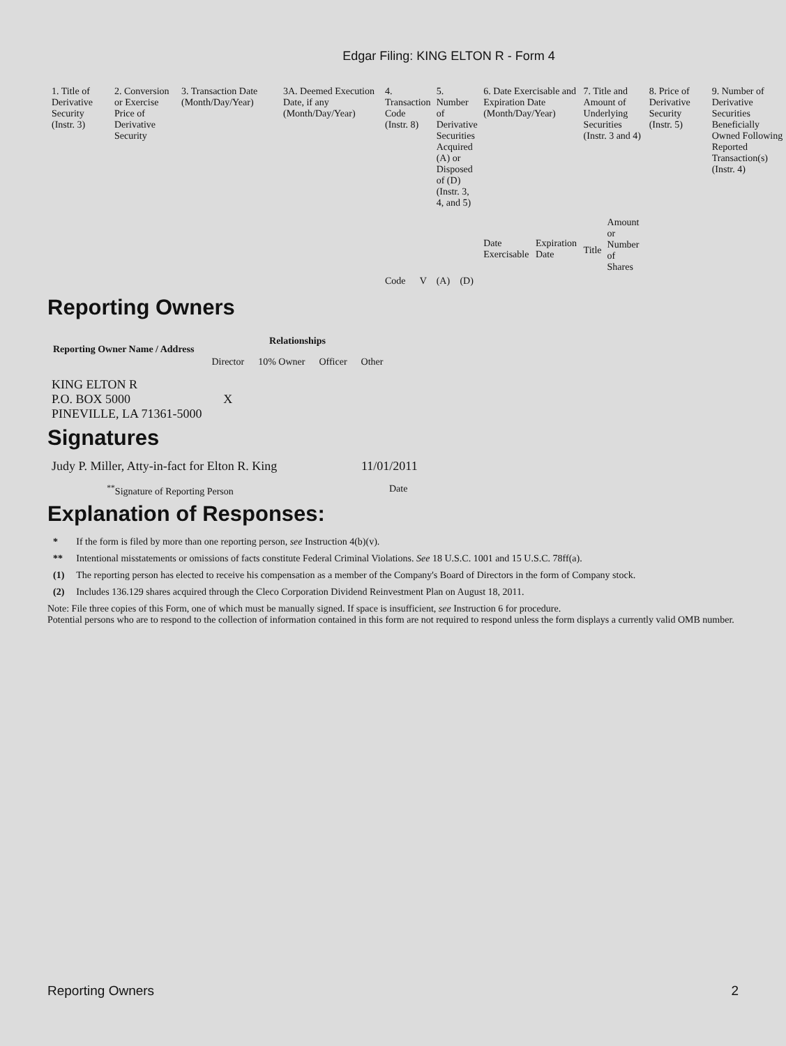Edgar Filing: KING ELTON R - Form 4
| 1. Title of Derivative Security (Instr. 3) | 2. Conversion or Exercise Price of Derivative Security | 3. Transaction Date (Month/Day/Year) | 3A. Deemed Execution Date, if any (Month/Day/Year) | 4. Transaction Code (Instr. 8) | | 5. Number of Derivative Securities Acquired (A) or Disposed of (D) (Instr. 3, 4, and 5) | | 6. Date Exercisable and Expiration Date (Month/Day/Year) | | 7. Title and Amount of Underlying Securities (Instr. 3 and 4) | | 8. Price of Derivative Security (Instr. 5) | 9. Number of Derivative Securities Beneficially Owned Following Reported Transaction(s) (Instr. 4) |
| | | | | | | | | Date Exercisable | Expiration Date | Title | Amount or Number of Shares | | |
| | | | | Code | V | (A) | (D) | | | | | | |
Reporting Owners
| Reporting Owner Name / Address | Relationships | | | |
| --- | --- | --- | --- | --- |
| | Director | 10% Owner | Officer | Other |
| KING ELTON R P.O. BOX 5000 PINEVILLE, LA 71361-5000 | X | | | |
Signatures
| Judy P. Miller, Atty-in-fact for Elton R. King | 11/01/2011 |
| <sup>**</sup> Signature of Reporting Person | Date |
Explanation of Responses:
| * | If the form is filed by more than one reporting person, see Instruction 4(b)(v). |
| ** | Intentional misstatements or omissions of facts constitute Federal Criminal Violations. See 18 U.S.C. 1001 and 15 U.S.C. 78ff(a). |
| (1) | The reporting person has elected to receive his compensation as a member of the Company's Board of Directors in the form of Company stock. |
| (2) | Includes 136.129 shares acquired through the Cleco Corporation Dividend Reinvestment Plan on August 18, 2011. |
Note: File three copies of this Form, one of which must be manually signed. If space is insufficient, see Instruction 6 for procedure.
Potential persons who are to respond to the collection of information contained in this form are not required to respond unless the form displays a currently valid OMB number.
Reporting Owners 2